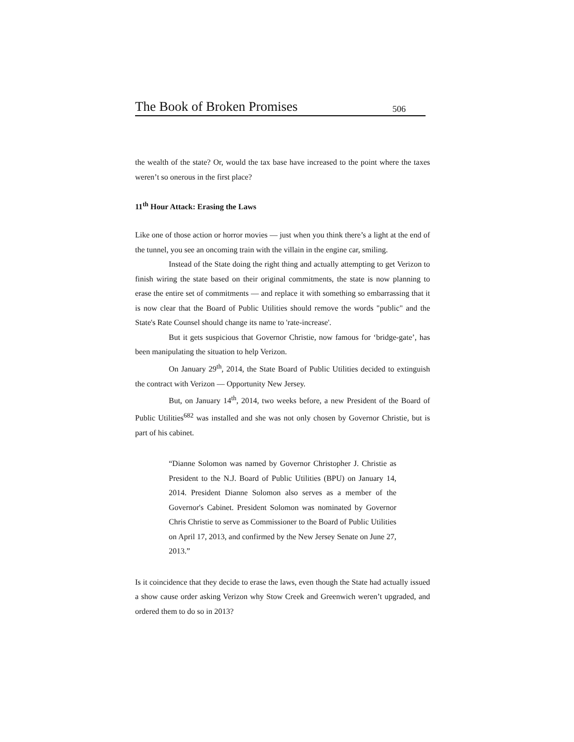The Book of Broken Promises 506
the wealth of the state? Or, would the tax base have increased to the point where the taxes weren’t so onerous in the first place?
11<sup>th</sup> Hour Attack: Erasing the Laws
Like one of those action or horror movies — just when you think there’s a light at the end of the tunnel, you see an oncoming train with the villain in the engine car, smiling.
Instead of the State doing the right thing and actually attempting to get Verizon to finish wiring the state based on their original commitments, the state is now planning to erase the entire set of commitments — and replace it with something so embarrassing that it is now clear that the Board of Public Utilities should remove the words "public" and the State's Rate Counsel should change its name to 'rate-increase'.
But it gets suspicious that Governor Christie, now famous for ‘bridge-gate’, has been manipulating the situation to help Verizon.
On January 29<sup>th</sup>, 2014, the State Board of Public Utilities decided to extinguish the contract with Verizon — Opportunity New Jersey.
But, on January 14<sup>th</sup>, 2014, two weeks before, a new President of the Board of Public Utilities<sup>682</sup> was installed and she was not only chosen by Governor Christie, but is part of his cabinet.
“Dianne Solomon was named by Governor Christopher J. Christie as President to the N.J. Board of Public Utilities (BPU) on January 14, 2014. President Dianne Solomon also serves as a member of the Governor's Cabinet. President Solomon was nominated by Governor Chris Christie to serve as Commissioner to the Board of Public Utilities on April 17, 2013, and confirmed by the New Jersey Senate on June 27, 2013.”
Is it coincidence that they decide to erase the laws, even though the State had actually issued a show cause order asking Verizon why Stow Creek and Greenwich weren’t upgraded, and ordered them to do so in 2013?